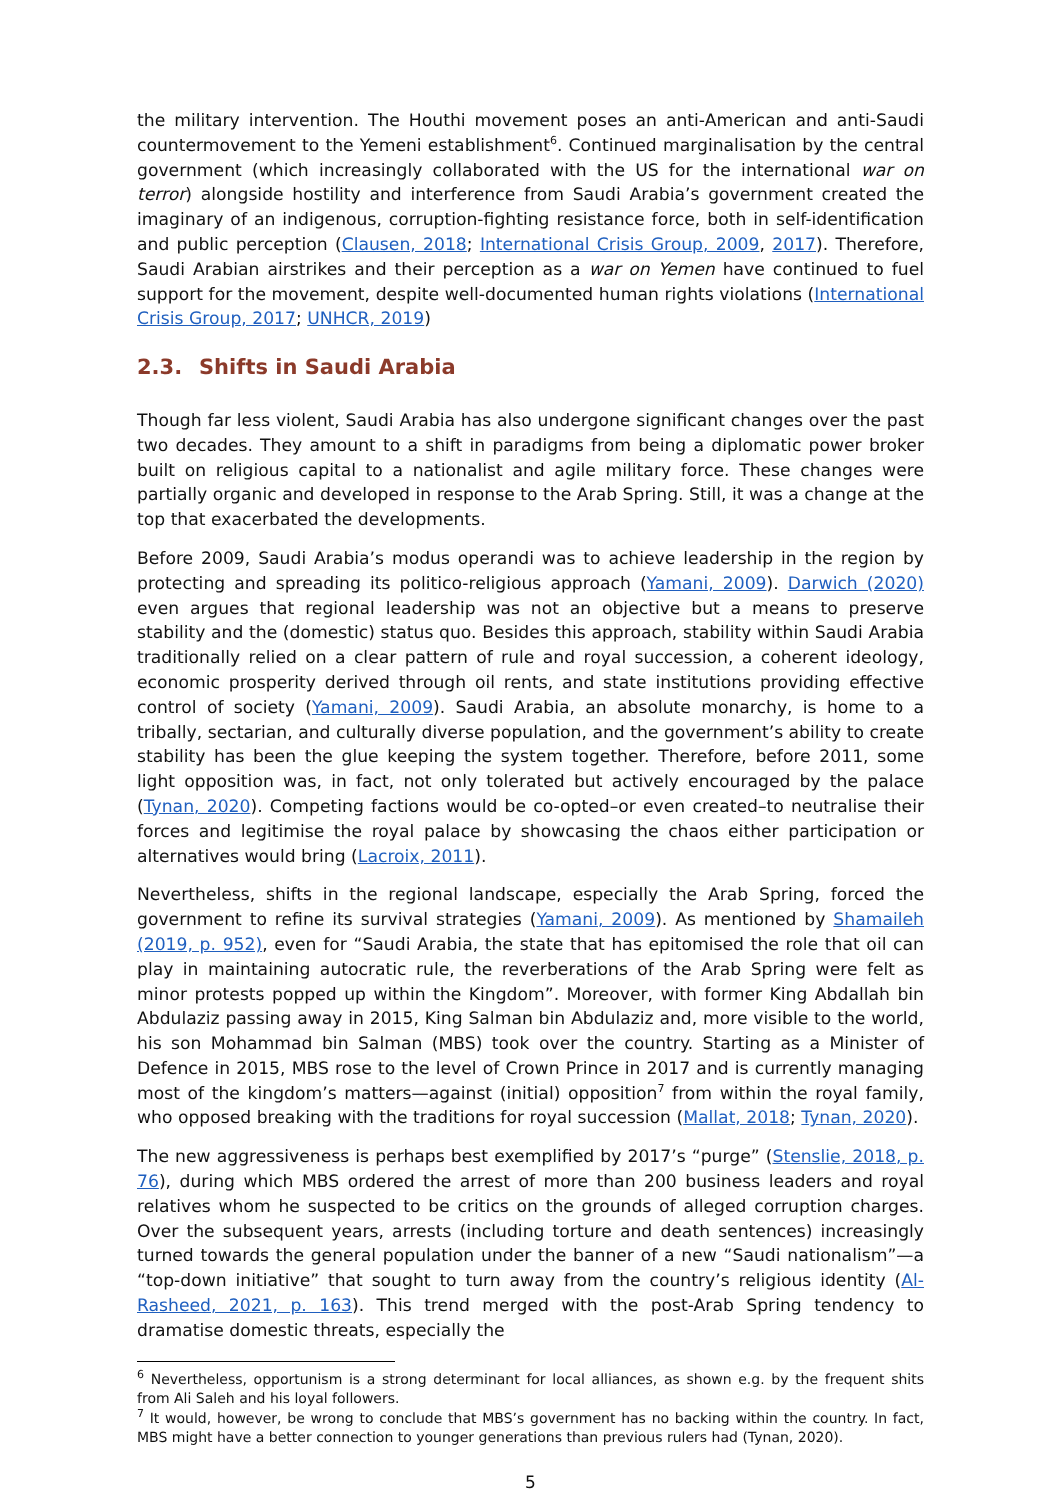the military intervention. The Houthi movement poses an anti-American and anti-Saudi countermovement to the Yemeni establishment<sup>6</sup>. Continued marginalisation by the central government (which increasingly collaborated with the US for the international war on terror) alongside hostility and interference from Saudi Arabia’s government created the imaginary of an indigenous, corruption-fighting resistance force, both in self-identification and public perception (Clausen, 2018; International Crisis Group, 2009, 2017). Therefore, Saudi Arabian airstrikes and their perception as a war on Yemen have continued to fuel support for the movement, despite well-documented human rights violations (International Crisis Group, 2017; UNHCR, 2019)
2.3. Shifts in Saudi Arabia
Though far less violent, Saudi Arabia has also undergone significant changes over the past two decades. They amount to a shift in paradigms from being a diplomatic power broker built on religious capital to a nationalist and agile military force. These changes were partially organic and developed in response to the Arab Spring. Still, it was a change at the top that exacerbated the developments.
Before 2009, Saudi Arabia’s modus operandi was to achieve leadership in the region by protecting and spreading its politico-religious approach (Yamani, 2009). Darwich (2020) even argues that regional leadership was not an objective but a means to preserve stability and the (domestic) status quo. Besides this approach, stability within Saudi Arabia traditionally relied on a clear pattern of rule and royal succession, a coherent ideology, economic prosperity derived through oil rents, and state institutions providing effective control of society (Yamani, 2009). Saudi Arabia, an absolute monarchy, is home to a tribally, sectarian, and culturally diverse population, and the government’s ability to create stability has been the glue keeping the system together. Therefore, before 2011, some light opposition was, in fact, not only tolerated but actively encouraged by the palace (Tynan, 2020). Competing factions would be co-opted–or even created–to neutralise their forces and legitimise the royal palace by showcasing the chaos either participation or alternatives would bring (Lacroix, 2011).
Nevertheless, shifts in the regional landscape, especially the Arab Spring, forced the government to refine its survival strategies (Yamani, 2009). As mentioned by Shamaileh (2019, p. 952), even for “Saudi Arabia, the state that has epitomised the role that oil can play in maintaining autocratic rule, the reverberations of the Arab Spring were felt as minor protests popped up within the Kingdom”. Moreover, with former King Abdallah bin Abdulaziz passing away in 2015, King Salman bin Abdulaziz and, more visible to the world, his son Mohammad bin Salman (MBS) took over the country. Starting as a Minister of Defence in 2015, MBS rose to the level of Crown Prince in 2017 and is currently managing most of the kingdom’s matters—against (initial) opposition<sup>7</sup> from within the royal family, who opposed breaking with the traditions for royal succession (Mallat, 2018; Tynan, 2020).
The new aggressiveness is perhaps best exemplified by 2017’s “purge” (Stenslie, 2018, p. 76), during which MBS ordered the arrest of more than 200 business leaders and royal relatives whom he suspected to be critics on the grounds of alleged corruption charges. Over the subsequent years, arrests (including torture and death sentences) increasingly turned towards the general population under the banner of a new “Saudi nationalism”—a “top-down initiative” that sought to turn away from the country’s religious identity (Al-Rasheed, 2021, p. 163). This trend merged with the post-Arab Spring tendency to dramatise domestic threats, especially the
<sup>6</sup> Nevertheless, opportunism is a strong determinant for local alliances, as shown e.g. by the frequent shits from Ali Saleh and his loyal followers.
<sup>7</sup> It would, however, be wrong to conclude that MBS’s government has no backing within the country. In fact, MBS might have a better connection to younger generations than previous rulers had (Tynan, 2020).
5